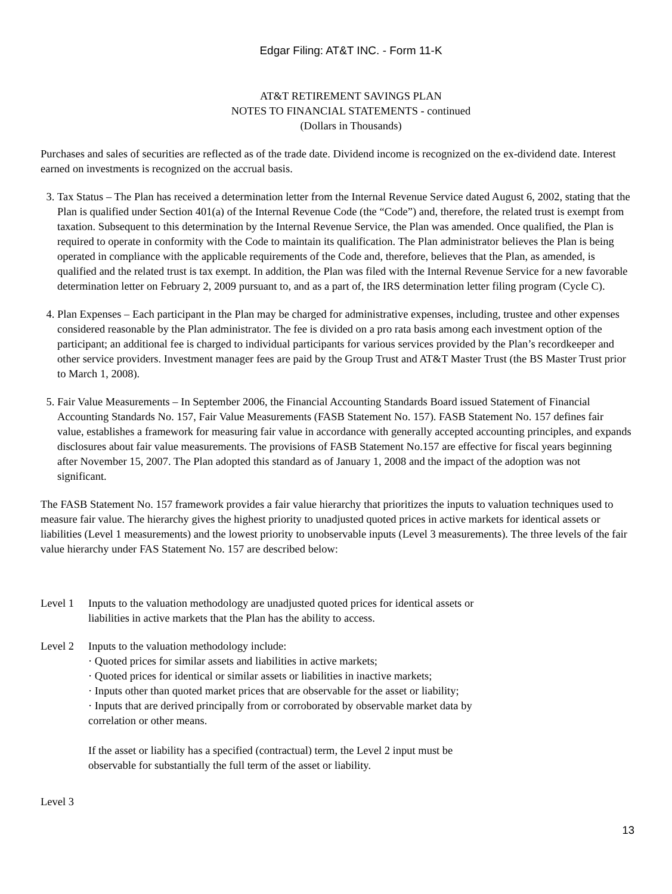Edgar Filing: AT&T INC. - Form 11-K
AT&T RETIREMENT SAVINGS PLAN
NOTES TO FINANCIAL STATEMENTS - continued
(Dollars in Thousands)
Purchases and sales of securities are reflected as of the trade date. Dividend income is recognized on the ex-dividend date. Interest earned on investments is recognized on the accrual basis.
3. Tax Status – The Plan has received a determination letter from the Internal Revenue Service dated August 6, 2002, stating that the Plan is qualified under Section 401(a) of the Internal Revenue Code (the “Code”) and, therefore, the related trust is exempt from taxation. Subsequent to this determination by the Internal Revenue Service, the Plan was amended. Once qualified, the Plan is required to operate in conformity with the Code to maintain its qualification. The Plan administrator believes the Plan is being operated in compliance with the applicable requirements of the Code and, therefore, believes that the Plan, as amended, is qualified and the related trust is tax exempt. In addition, the Plan was filed with the Internal Revenue Service for a new favorable determination letter on February 2, 2009 pursuant to, and as a part of, the IRS determination letter filing program (Cycle C).
4. Plan Expenses – Each participant in the Plan may be charged for administrative expenses, including, trustee and other expenses considered reasonable by the Plan administrator. The fee is divided on a pro rata basis among each investment option of the participant; an additional fee is charged to individual participants for various services provided by the Plan’s recordkeeper and other service providers. Investment manager fees are paid by the Group Trust and AT&T Master Trust (the BS Master Trust prior to March 1, 2008).
5. Fair Value Measurements – In September 2006, the Financial Accounting Standards Board issued Statement of Financial Accounting Standards No. 157, Fair Value Measurements (FASB Statement No. 157). FASB Statement No. 157 defines fair value, establishes a framework for measuring fair value in accordance with generally accepted accounting principles, and expands disclosures about fair value measurements. The provisions of FASB Statement No.157 are effective for fiscal years beginning after November 15, 2007. The Plan adopted this standard as of January 1, 2008 and the impact of the adoption was not significant.
The FASB Statement No. 157 framework provides a fair value hierarchy that prioritizes the inputs to valuation techniques used to measure fair value. The hierarchy gives the highest priority to unadjusted quoted prices in active markets for identical assets or liabilities (Level 1 measurements) and the lowest priority to unobservable inputs (Level 3 measurements). The three levels of the fair value hierarchy under FAS Statement No. 157 are described below:
Level 1 Inputs to the valuation methodology are unadjusted quoted prices for identical assets or liabilities in active markets that the Plan has the ability to access.
Level 2 Inputs to the valuation methodology include:
· Quoted prices for similar assets and liabilities in active markets;
· Quoted prices for identical or similar assets or liabilities in inactive markets;
· Inputs other than quoted market prices that are observable for the asset or liability;
· Inputs that are derived principally from or corroborated by observable market data by correlation or other means.
If the asset or liability has a specified (contractual) term, the Level 2 input must be observable for substantially the full term of the asset or liability.
Level 3
13